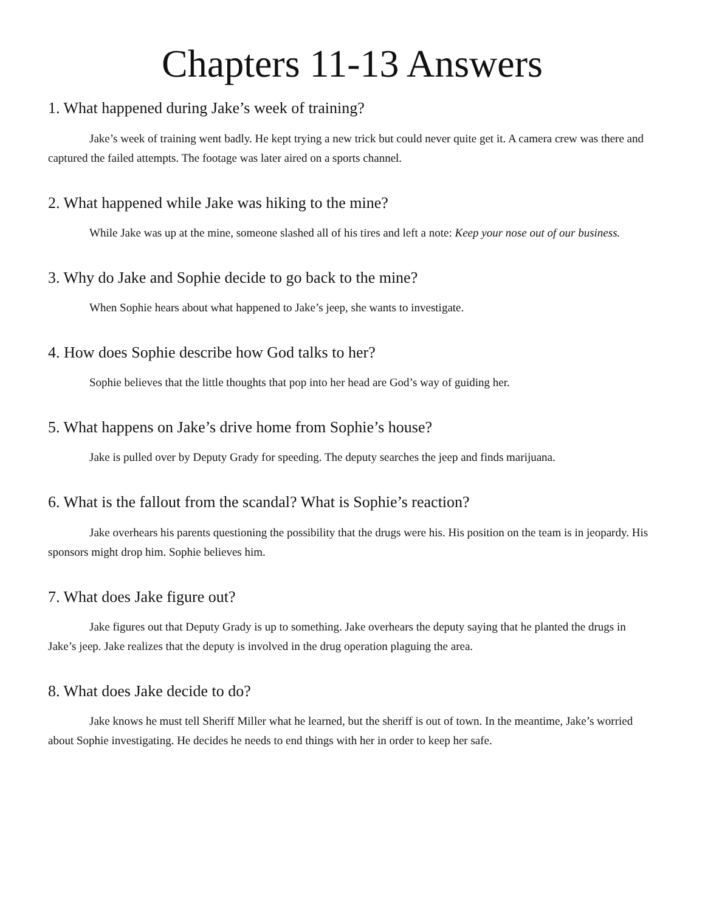Chapters 11-13 Answers
1. What happened during Jake’s week of training?
Jake’s week of training went badly. He kept trying a new trick but could never quite get it. A camera crew was there and captured the failed attempts. The footage was later aired on a sports channel.
2. What happened while Jake was hiking to the mine?
While Jake was up at the mine, someone slashed all of his tires and left a note: Keep your nose out of our business.
3. Why do Jake and Sophie decide to go back to the mine?
When Sophie hears about what happened to Jake’s jeep, she wants to investigate.
4. How does Sophie describe how God talks to her?
Sophie believes that the little thoughts that pop into her head are God’s way of guiding her.
5. What happens on Jake’s drive home from Sophie’s house?
Jake is pulled over by Deputy Grady for speeding. The deputy searches the jeep and finds marijuana.
6. What is the fallout from the scandal? What is Sophie’s reaction?
Jake overhears his parents questioning the possibility that the drugs were his. His position on the team is in jeopardy. His sponsors might drop him. Sophie believes him.
7. What does Jake figure out?
Jake figures out that Deputy Grady is up to something. Jake overhears the deputy saying that he planted the drugs in Jake’s jeep. Jake realizes that the deputy is involved in the drug operation plaguing the area.
8. What does Jake decide to do?
Jake knows he must tell Sheriff Miller what he learned, but the sheriff is out of town. In the meantime, Jake’s worried about Sophie investigating. He decides he needs to end things with her in order to keep her safe.